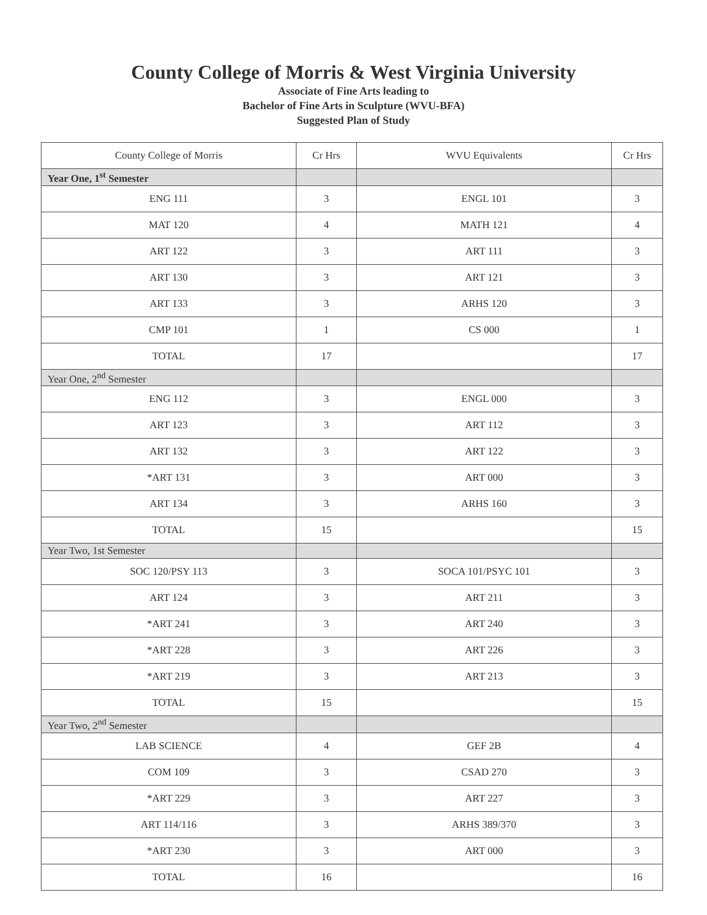County College of Morris & West Virginia University
Associate of Fine Arts leading to
Bachelor of Fine Arts in Sculpture (WVU-BFA)
Suggested Plan of Study
| County College of Morris | Cr Hrs | WVU Equivalents | Cr Hrs |
| --- | --- | --- | --- |
| Year One, 1<sup>st</sup> Semester | | | |
| ENG 111 | 3 | ENGL 101 | 3 |
| MAT 120 | 4 | MATH 121 | 4 |
| ART 122 | 3 | ART 111 | 3 |
| ART 130 | 3 | ART 121 | 3 |
| ART 133 | 3 | ARHS 120 | 3 |
| CMP 101 | 1 | CS 000 | 1 |
| TOTAL | 17 | | 17 |
| Year One, 2<sup>nd</sup> Semester | | | |
| ENG 112 | 3 | ENGL 000 | 3 |
| ART 123 | 3 | ART 112 | 3 |
| ART 132 | 3 | ART 122 | 3 |
| *ART 131 | 3 | ART 000 | 3 |
| ART 134 | 3 | ARHS 160 | 3 |
| TOTAL | 15 | | 15 |
| Year Two, 1st Semester | | | |
| SOC 120/PSY 113 | 3 | SOCA 101/PSYC 101 | 3 |
| ART 124 | 3 | ART 211 | 3 |
| *ART 241 | 3 | ART 240 | 3 |
| *ART 228 | 3 | ART 226 | 3 |
| *ART 219 | 3 | ART 213 | 3 |
| TOTAL | 15 | | 15 |
| Year Two, 2<sup>nd</sup> Semester | | | |
| LAB SCIENCE | 4 | GEF 2B | 4 |
| COM 109 | 3 | CSAD 270 | 3 |
| *ART 229 | 3 | ART 227 | 3 |
| ART 114/116 | 3 | ARHS 389/370 | 3 |
| *ART 230 | 3 | ART 000 | 3 |
| TOTAL | 16 | | 16 |